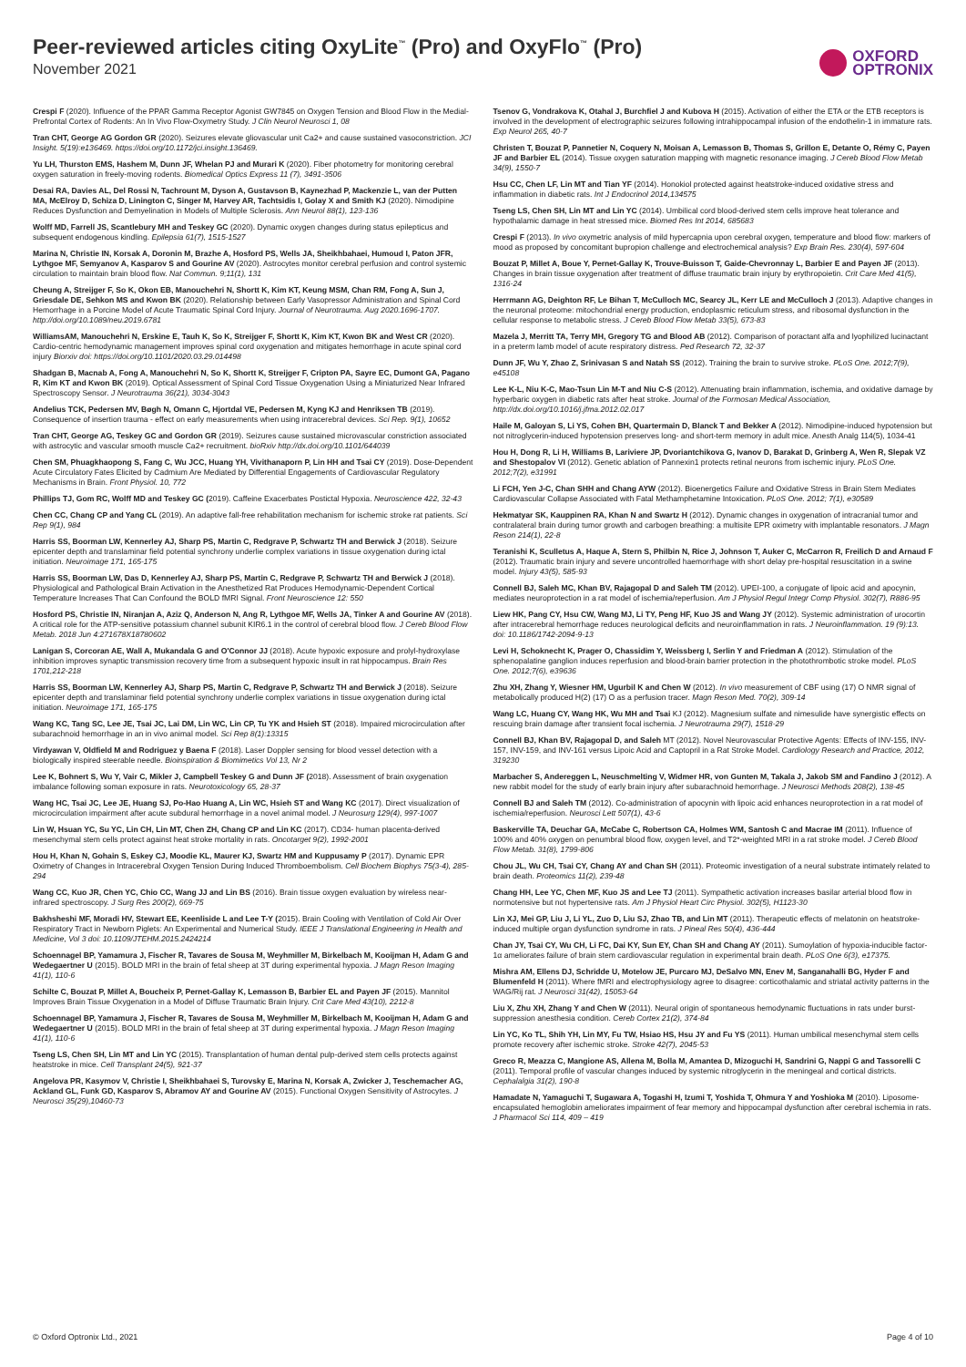Peer-reviewed articles citing OxyLite<sup>™</sup> (Pro) and OxyFlo<sup>™</sup> (Pro)
November 2021
OXFORD
OPTRONIX
Crespi F (2020). Influence of the PPAR Gamma Receptor Agonist GW7845 on Oxygen Tension and Blood Flow in the Medial-Prefrontal Cortex of Rodents: An In Vivo Flow-Oxymetry Study. J Clin Neurol Neurosci 1, 08
Tran CHT, George AG Gordon GR (2020). Seizures elevate gliovascular unit Ca2+ and cause sustained vasoconstriction. JCI Insight. 5(19):e136469. https://doi.org/10.1172/jci.insight.136469.
Yu LH, Thurston EMS, Hashem M, Dunn JF, Whelan PJ and Murari K (2020). Fiber photometry for monitoring cerebral oxygen saturation in freely-moving rodents. Biomedical Optics Express 11 (7), 3491-3506
Desai RA, Davies AL, Del Rossi N, Tachrount M, Dyson A, Gustavson B, Kaynezhad P, Mackenzie L, van der Putten MA, McElroy D, Schiza D, Linington C, Singer M, Harvey AR, Tachtsidis I, Golay X and Smith KJ (2020). Nimodipine Reduces Dysfunction and Demyelination in Models of Multiple Sclerosis. Ann Neurol 88(1), 123-136
Wolff MD, Farrell JS, Scantlebury MH and Teskey GC (2020). Dynamic oxygen changes during status epilepticus and subsequent endogenous kindling. Epilepsia 61(7), 1515-1527
Marina N, Christie IN, Korsak A, Doronin M, Brazhe A, Hosford PS, Wells JA, Sheikhbahaei, Humoud I, Paton JFR, Lythgoe MF, Semyanov A, Kasparov S and Gourine AV (2020). Astrocytes monitor cerebral perfusion and control systemic circulation to maintain brain blood flow. Nat Commun. 9;11(1), 131
Cheung A, Streijger F, So K, Okon EB, Manouchehri N, Shortt K, Kim KT, Keung MSM, Chan RM, Fong A, Sun J, Griesdale DE, Sehkon MS and Kwon BK (2020). Relationship between Early Vasopressor Administration and Spinal Cord Hemorrhage in a Porcine Model of Acute Traumatic Spinal Cord Injury. Journal of Neurotrauma. Aug 2020.1696-1707. http://doi.org/10.1089/neu.2019.6781
WilliamsAM, Manouchehri N, Erskine E, Tauh K, So K, Streijger F, Shortt K, Kim KT, Kwon BK and West CR (2020). Cardio-centric hemodynamic management improves spinal cord oxygenation and mitigates hemorrhage in acute spinal cord injury Biorxiv doi: https://doi.org/10.1101/2020.03.29.014498
Shadgan B, Macnab A, Fong A, Manouchehri N, So K, Shortt K, Streijger F, Cripton PA, Sayre EC, Dumont GA, Pagano R, Kim KT and Kwon BK (2019). Optical Assessment of Spinal Cord Tissue Oxygenation Using a Miniaturized Near Infrared Spectroscopy Sensor. J Neurotrauma 36(21), 3034-3043
Andelius TCK, Pedersen MV, Bøgh N, Omann C, Hjortdal VE, Pedersen M, Kyng KJ and Henriksen TB (2019). Consequence of insertion trauma - effect on early measurements when using intracerebral devices. Sci Rep. 9(1), 10652
Tran CHT, George AG, Teskey GC and Gordon GR (2019). Seizures cause sustained microvascular constriction associated with astrocytic and vascular smooth muscle Ca2+ recruitment. bioRxiv http://dx.doi.org/10.1101/644039
Chen SM, Phuagkhaopong S, Fang C, Wu JCC, Huang YH, Vivithanaporn P, Lin HH and Tsai CY (2019). Dose-Dependent Acute Circulatory Fates Elicited by Cadmium Are Mediated by Differential Engagements of Cardiovascular Regulatory Mechanisms in Brain. Front Physiol. 10, 772
Phillips TJ, Gom RC, Wolff MD and Teskey GC (2019). Caffeine Exacerbates Postictal Hypoxia. Neuroscience 422, 32-43
Chen CC, Chang CP and Yang CL (2019). An adaptive fall-free rehabilitation mechanism for ischemic stroke rat patients. Sci Rep 9(1), 984
Harris SS, Boorman LW, Kennerley AJ, Sharp PS, Martin C, Redgrave P, Schwartz TH and Berwick J (2018). Seizure epicenter depth and translaminar field potential synchrony underlie complex variations in tissue oxygenation during ictal initiation. Neuroimage 171, 165-175
Harris SS, Boorman LW, Das D, Kennerley AJ, Sharp PS, Martin C, Redgrave P, Schwartz TH and Berwick J (2018). Physiological and Pathological Brain Activation in the Anesthetized Rat Produces Hemodynamic-Dependent Cortical Temperature Increases That Can Confound the BOLD fMRI Signal. Front Neuroscience 12: 550
Hosford PS, Christie IN, Niranjan A, Aziz Q, Anderson N, Ang R, Lythgoe MF, Wells JA, Tinker A and Gourine AV (2018). A critical role for the ATP-sensitive potassium channel subunit KIR6.1 in the control of cerebral blood flow. J Cereb Blood Flow Metab. 2018 Jun 4:271678X18780602
Lanigan S, Corcoran AE, Wall A, Mukandala G and O'Connor JJ (2018). Acute hypoxic exposure and prolyl-hydroxylase inhibition improves synaptic transmission recovery time from a subsequent hypoxic insult in rat hippocampus. Brain Res 1701,212-218
Harris SS, Boorman LW, Kennerley AJ, Sharp PS, Martin C, Redgrave P, Schwartz TH and Berwick J (2018). Seizure epicenter depth and translaminar field potential synchrony underlie complex variations in tissue oxygenation during ictal initiation. Neuroimage 171, 165-175
Wang KC, Tang SC, Lee JE, Tsai JC, Lai DM, Lin WC, Lin CP, Tu YK and Hsieh ST (2018). Impaired microcirculation after subarachnoid hemorrhage in an in vivo animal model. Sci Rep 8(1):13315
Virdyawan V, Oldfield M and Rodriguez y Baena F (2018). Laser Doppler sensing for blood vessel detection with a biologically inspired steerable needle. Bioinspiration & Biomimetics Vol 13, Nr 2
Lee K, Bohnert S, Wu Y, Vair C, Mikler J, Campbell Teskey G and Dunn JF (2018). Assessment of brain oxygenation imbalance following soman exposure in rats. Neurotoxicology 65, 28-37
Wang HC, Tsai JC, Lee JE, Huang SJ, Po-Hao Huang A, Lin WC, Hsieh ST and Wang KC (2017). Direct visualization of microcirculation impairment after acute subdural hemorrhage in a novel animal model. J Neurosurg 129(4), 997-1007
Lin W, Hsuan YC, Su YC, Lin CH, Lin MT, Chen ZH, Chang CP and Lin KC (2017). CD34- human placenta-derived mesenchymal stem cells protect against heat stroke mortality in rats. Oncotarget 9(2), 1992-2001
Hou H, Khan N, Gohain S, Eskey CJ, Moodie KL, Maurer KJ, Swartz HM and Kuppusamy P (2017). Dynamic EPR Oximetry of Changes in Intracerebral Oxygen Tension During Induced Thromboembolism. Cell Biochem Biophys 75(3-4), 285-294
Wang CC, Kuo JR, Chen YC, Chio CC, Wang JJ and Lin BS (2016). Brain tissue oxygen evaluation by wireless near-infrared spectroscopy. J Surg Res 200(2), 669-75
Bakhsheshi MF, Moradi HV, Stewart EE, Keenliside L and Lee T-Y (2015). Brain Cooling with Ventilation of Cold Air Over Respiratory Tract in Newborn Piglets: An Experimental and Numerical Study. IEEE J Translational Engineering in Health and Medicine, Vol 3 doi: 10.1109/JTEHM.2015.2424214
Schoennagel BP, Yamamura J, Fischer R, Tavares de Sousa M, Weyhmiller M, Birkelbach M, Kooijman H, Adam G and Wedegaertner U (2015). BOLD MRI in the brain of fetal sheep at 3T during experimental hypoxia. J Magn Reson Imaging 41(1), 110-6
Schilte C, Bouzat P, Millet A, Boucheix P, Pernet-Gallay K, Lemasson B, Barbier EL and Payen JF (2015). Mannitol Improves Brain Tissue Oxygenation in a Model of Diffuse Traumatic Brain Injury. Crit Care Med 43(10), 2212-8
Schoennagel BP, Yamamura J, Fischer R, Tavares de Sousa M, Weyhmiller M, Birkelbach M, Kooijman H, Adam G and Wedegaertner U (2015). BOLD MRI in the brain of fetal sheep at 3T during experimental hypoxia. J Magn Reson Imaging 41(1), 110-6
Tseng LS, Chen SH, Lin MT and Lin YC (2015). Transplantation of human dental pulp-derived stem cells protects against heatstroke in mice. Cell Transplant 24(5), 921-37
Angelova PR, Kasymov V, Christie I, Sheikhbahaei S, Turovsky E, Marina N, Korsak A, Zwicker J, Teschemacher AG, Ackland GL, Funk GD, Kasparov S, Abramov AY and Gourine AV (2015). Functional Oxygen Sensitivity of Astrocytes. J Neurosci 35(29),10460-73
Tsenov G, Vondrakova K, Otahal J, Burchfiel J and Kubova H (2015). Activation of either the ETA or the ETB receptors is involved in the development of electrographic seizures following intrahippocampal infusion of the endothelin-1 in immature rats. Exp Neurol 265, 40-7
Christen T, Bouzat P, Pannetier N, Coquery N, Moisan A, Lemasson B, Thomas S, Grillon E, Detante O, Rémy C, Payen JF and Barbier EL (2014). Tissue oxygen saturation mapping with magnetic resonance imaging. J Cereb Blood Flow Metab 34(9), 1550-7
Hsu CC, Chen LF, Lin MT and Tian YF (2014). Honokiol protected against heatstroke-induced oxidative stress and inflammation in diabetic rats. Int J Endocrinol 2014,134575
Tseng LS, Chen SH, Lin MT and Lin YC (2014). Umbilical cord blood-derived stem cells improve heat tolerance and hypothalamic damage in heat stressed mice. Biomed Res Int 2014, 685683
Crespi F (2013). In vivo oxymetric analysis of mild hypercapnia upon cerebral oxygen, temperature and blood flow: markers of mood as proposed by concomitant bupropion challenge and electrochemical analysis? Exp Brain Res. 230(4), 597-604
Bouzat P, Millet A, Boue Y, Pernet-Gallay K, Trouve-Buisson T, Gaide-Chevronnay L, Barbier E and Payen JF (2013). Changes in brain tissue oxygenation after treatment of diffuse traumatic brain injury by erythropoietin. Crit Care Med 41(5), 1316-24
Herrmann AG, Deighton RF, Le Bihan T, McCulloch MC, Searcy JL, Kerr LE and McCulloch J (2013). Adaptive changes in the neuronal proteome: mitochondrial energy production, endoplasmic reticulum stress, and ribosomal dysfunction in the cellular response to metabolic stress. J Cereb Blood Flow Metab 33(5), 673-83
Mazela J, Merritt TA, Terry MH, Gregory TG and Blood AB (2012). Comparison of poractant alfa and lyophilized lucinactant in a preterm lamb model of acute respiratory distress. Ped Research 72, 32-37
Dunn JF, Wu Y, Zhao Z, Srinivasan S and Natah SS (2012). Training the brain to survive stroke. PLoS One. 2012;7(9), e45108
Lee K-L, Niu K-C, Mao-Tsun Lin M-T and Niu C-S (2012). Attenuating brain inflammation, ischemia, and oxidative damage by hyperbaric oxygen in diabetic rats after heat stroke. Journal of the Formosan Medical Association, http://dx.doi.org/10.1016/j.jfma.2012.02.017
Haile M, Galoyan S, Li YS, Cohen BH, Quartermain D, Blanck T and Bekker A (2012). Nimodipine-induced hypotension but not nitroglycerin-induced hypotension preserves long- and short-term memory in adult mice. Anesth Analg 114(5), 1034-41
Hou H, Dong R, Li H, Williams B, Lariviere JP, Dvoriantchikova G, Ivanov D, Barakat D, Grinberg A, Wen R, Slepak VZ and Shestopalov VI (2012). Genetic ablation of Pannexin1 protects retinal neurons from ischemic injury. PLoS One. 2012;7(2), e31991
Li FCH, Yen J-C, Chan SHH and Chang AYW (2012). Bioenergetics Failure and Oxidative Stress in Brain Stem Mediates Cardiovascular Collapse Associated with Fatal Methamphetamine Intoxication. PLoS One. 2012; 7(1), e30589
Hekmatyar SK, Kauppinen RA, Khan N and Swartz H (2012). Dynamic changes in oxygenation of intracranial tumor and contralateral brain during tumor growth and carbogen breathing: a multisite EPR oximetry with implantable resonators. J Magn Reson 214(1), 22-8
Teranishi K, Sculletus A, Haque A, Stern S, Philbin N, Rice J, Johnson T, Auker C, McCarron R, Freilich D and Arnaud F (2012). Traumatic brain injury and severe uncontrolled haemorrhage with short delay pre-hospital resuscitation in a swine model. Injury 43(5), 585-93
Connell BJ, Saleh MC, Khan BV, Rajagopal D and Saleh TM (2012). UPEI-100, a conjugate of lipoic acid and apocynin, mediates neuroprotection in a rat model of ischemia/reperfusion. Am J Physiol Regul Integr Comp Physiol. 302(7), R886-95
Liew HK, Pang CY, Hsu CW, Wang MJ, Li TY, Peng HF, Kuo JS and Wang JY (2012). Systemic administration of urocortin after intracerebral hemorrhage reduces neurological deficits and neuroinflammation in rats. J Neuroinflammation. 19 (9):13. doi: 10.1186/1742-2094-9-13
Levi H, Schoknecht K, Prager O, Chassidim Y, Weissberg I, Serlin Y and Friedman A (2012). Stimulation of the sphenopalatine ganglion induces reperfusion and blood-brain barrier protection in the photothrombotic stroke model. PLoS One. 2012;7(6), e39636
Zhu XH, Zhang Y, Wiesner HM, Ugurbil K and Chen W (2012). In vivo measurement of CBF using (17) O NMR signal of metabolically produced H(2) (17) O as a perfusion tracer. Magn Reson Med. 70(2), 309-14
Wang LC, Huang CY, Wang HK, Wu MH and Tsai KJ (2012). Magnesium sulfate and nimesulide have synergistic effects on rescuing brain damage after transient focal ischemia. J Neurotrauma 29(7), 1518-29
Connell BJ, Khan BV, Rajagopal D, and Saleh MT (2012). Novel Neurovascular Protective Agents: Effects of INV-155, INV-157, INV-159, and INV-161 versus Lipoic Acid and Captopril in a Rat Stroke Model. Cardiology Research and Practice, 2012, 319230
Marbacher S, Andereggen L, Neuschmelting V, Widmer HR, von Gunten M, Takala J, Jakob SM and Fandino J (2012). A new rabbit model for the study of early brain injury after subarachnoid hemorrhage. J Neurosci Methods 208(2), 138-45
Connell BJ and Saleh TM (2012). Co-administration of apocynin with lipoic acid enhances neuroprotection in a rat model of ischemia/reperfusion. Neurosci Lett 507(1), 43-6
Baskerville TA, Deuchar GA, McCabe C, Robertson CA, Holmes WM, Santosh C and Macrae IM (2011). Influence of 100% and 40% oxygen on penumbral blood flow, oxygen level, and T2*-weighted MRI in a rat stroke model. J Cereb Blood Flow Metab. 31(8), 1799-806
Chou JL, Wu CH, Tsai CY, Chang AY and Chan SH (2011). Proteomic investigation of a neural substrate intimately related to brain death. Proteomics 11(2), 239-48
Chang HH, Lee YC, Chen MF, Kuo JS and Lee TJ (2011). Sympathetic activation increases basilar arterial blood flow in normotensive but not hypertensive rats. Am J Physiol Heart Circ Physiol. 302(5), H1123-30
Lin XJ, Mei GP, Liu J, Li YL, Zuo D, Liu SJ, Zhao TB, and Lin MT (2011). Therapeutic effects of melatonin on heatstroke-induced multiple organ dysfunction syndrome in rats. J Pineal Res 50(4), 436-444
Chan JY, Tsai CY, Wu CH, Li FC, Dai KY, Sun EY, Chan SH and Chang AY (2011). Sumoylation of hypoxia-inducible factor-1α ameliorates failure of brain stem cardiovascular regulation in experimental brain death. PLoS One 6(3), e17375.
Mishra AM, Ellens DJ, Schridde U, Motelow JE, Purcaro MJ, DeSalvo MN, Enev M, Sanganahalli BG, Hyder F and Blumenfeld H (2011). Where fMRI and electrophysiology agree to disagree: corticothalamic and striatal activity patterns in the WAG/Rij rat. J Neurosci 31(42), 15053-64
Liu X, Zhu XH, Zhang Y and Chen W (2011). Neural origin of spontaneous hemodynamic fluctuations in rats under burst-suppression anesthesia condition. Cereb Cortex 21(2), 374-84
Lin YC, Ko TL, Shih YH, Lin MY, Fu TW, Hsiao HS, Hsu JY and Fu YS (2011). Human umbilical mesenchymal stem cells promote recovery after ischemic stroke. Stroke 42(7), 2045-53
Greco R, Meazza C, Mangione AS, Allena M, Bolla M, Amantea D, Mizoguchi H, Sandrini G, Nappi G and Tassorelli C (2011). Temporal profile of vascular changes induced by systemic nitroglycerin in the meningeal and cortical districts. Cephalalgia 31(2), 190-8
Hamadate N, Yamaguchi T, Sugawara A, Togashi H, Izumi T, Yoshida T, Ohmura Y and Yoshioka M (2010). Liposome-encapsulated hemoglobin ameliorates impairment of fear memory and hippocampal dysfunction after cerebral ischemia in rats. J Pharmacol Sci 114, 409 – 419
© Oxford Optronix Ltd., 2021 Page 4 of 10